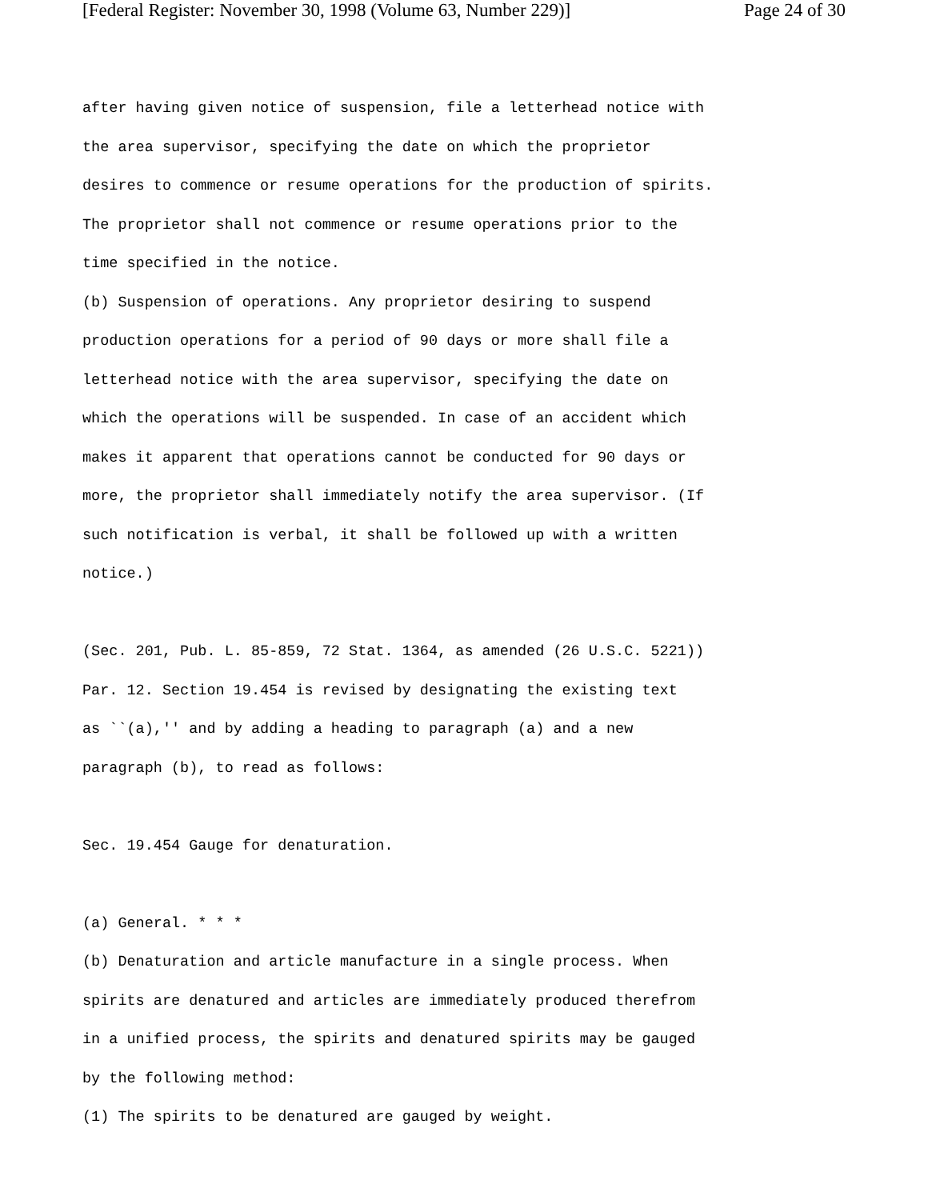[Federal Register: November 30, 1998 (Volume 63, Number 229)] Page 24 of 30
after having given notice of suspension, file a letterhead notice with
the area supervisor, specifying the date on which the proprietor
desires to commence or resume operations for the production of spirits.
The proprietor shall not commence or resume operations prior to the
time specified in the notice.
(b) Suspension of operations. Any proprietor desiring to suspend
production operations for a period of 90 days or more shall file a
letterhead notice with the area supervisor, specifying the date on
which the operations will be suspended. In case of an accident which
makes it apparent that operations cannot be conducted for 90 days or
more, the proprietor shall immediately notify the area supervisor. (If
such notification is verbal, it shall be followed up with a written
notice.)
(Sec. 201, Pub. L. 85-859, 72 Stat. 1364, as amended (26 U.S.C. 5221))
Par. 12. Section 19.454 is revised by designating the existing text
as ``(a),'' and by adding a heading to paragraph (a) and a new
paragraph (b), to read as follows:
Sec. 19.454 Gauge for denaturation.
(a) General. * * *
(b) Denaturation and article manufacture in a single process. When
spirits are denatured and articles are immediately produced therefrom
in a unified process, the spirits and denatured spirits may be gauged
by the following method:
(1) The spirits to be denatured are gauged by weight.